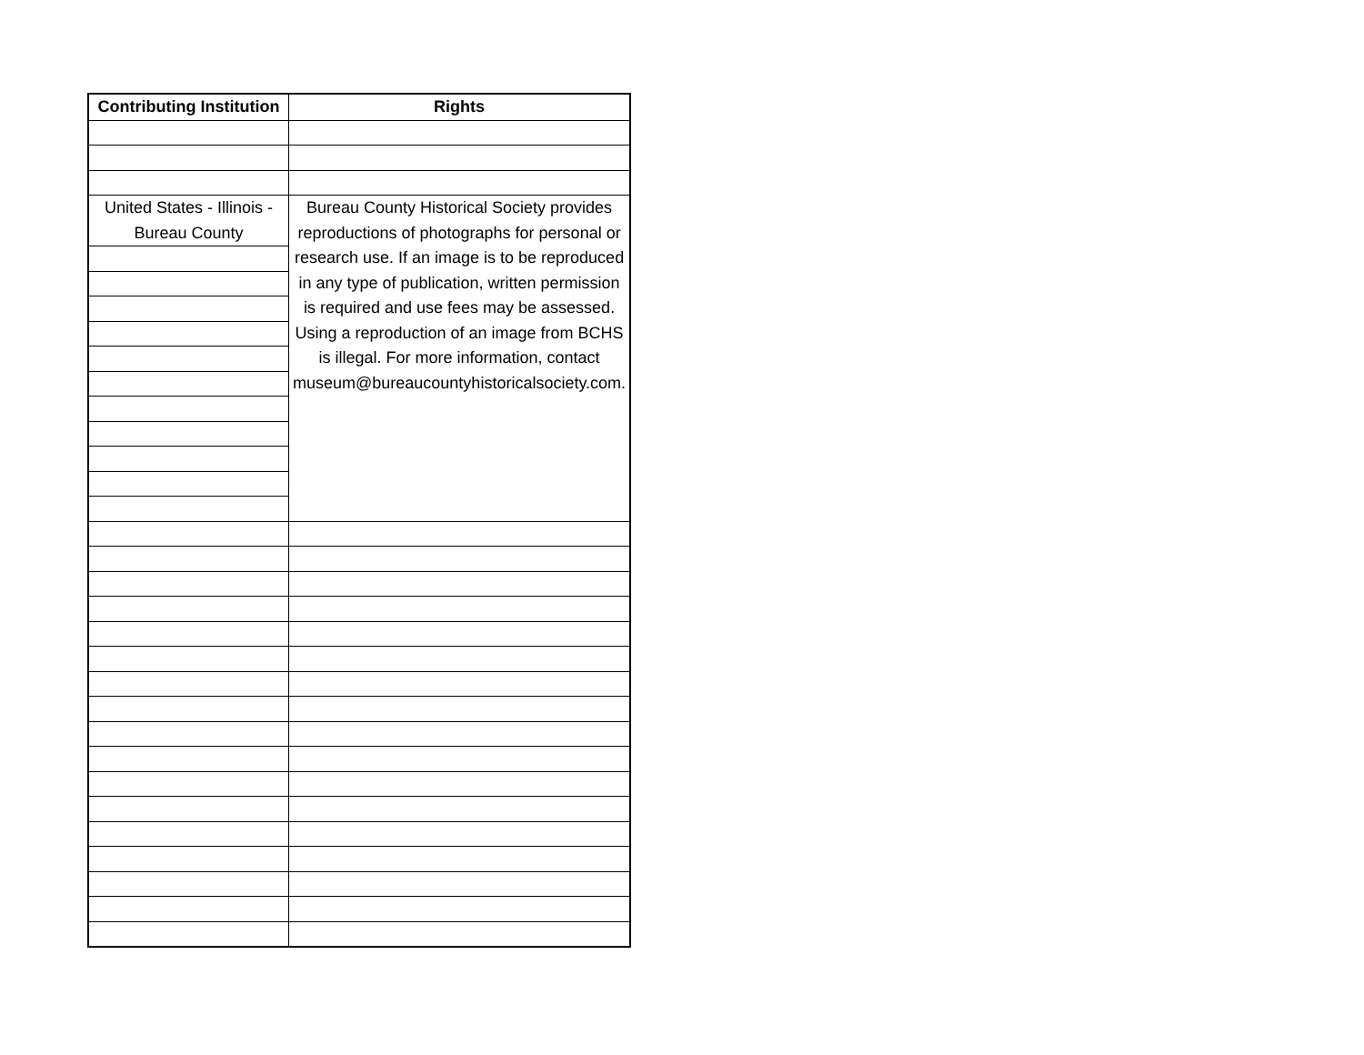| Contributing Institution | Rights |
| --- | --- |
| United States - Illinois - Bureau County | Bureau County Historical Society provides reproductions of photographs for personal or research use. If an image is to be reproduced in any type of publication, written permission is required and use fees may be assessed. Using a reproduction of an image from BCHS is illegal. For more information, contact museum@bureaucountyhistoricalsociety.com. |